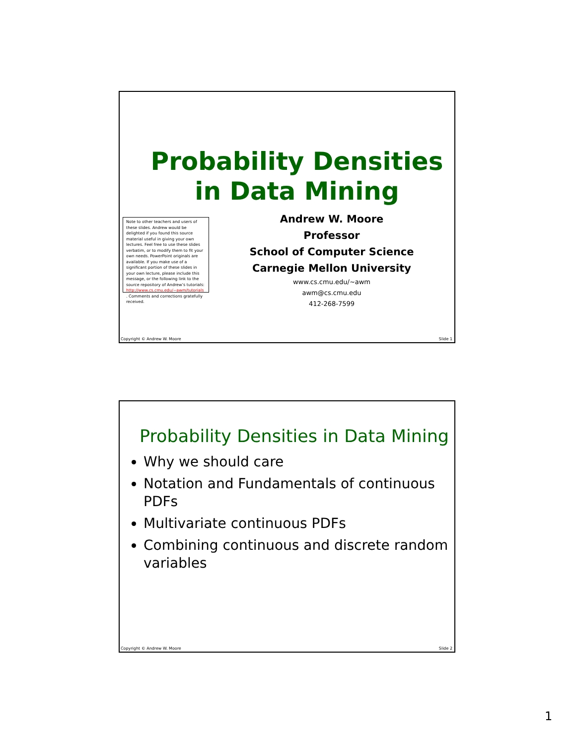Probability Densities
in Data Mining
Note to other teachers and users of these slides. Andrew would be delighted if you found this source material useful in giving your own lectures. Feel free to use these slides verbatim, or to modify them to fit your own needs. PowerPoint originals are available. If you make use of a significant portion of these slides in your own lecture, please include this message, or the following link to the source repository of Andrew’s tutorials: http://www.cs.cmu.edu/~awm/tutorials . Comments and corrections gratefully received.
Andrew W. Moore
Professor
School of Computer Science
Carnegie Mellon University
www.cs.cmu.edu/~awm
awm@cs.cmu.edu
412-268-7599
Copyright © Andrew W. Moore Slide 1
Probability Densities in Data Mining
Why we should care
Notation and Fundamentals of continuous PDFs
Multivariate continuous PDFs
Combining continuous and discrete random variables
Copyright © Andrew W. Moore Slide 2
1